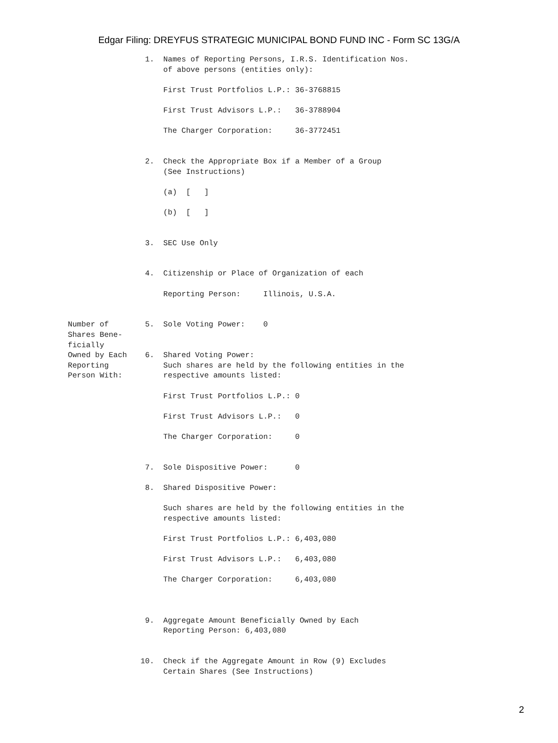Edgar Filing: DREYFUS STRATEGIC MUNICIPAL BOND FUND INC - Form SC 13G/A
                 1.  Names of Reporting Persons, I.R.S. Identification Nos.
                     of above persons (entities only):

                     First Trust Portfolios L.P.: 36-3768815

                     First Trust Advisors L.P.:   36-3788904

                     The Charger Corporation:     36-3772451


                 2.  Check the Appropriate Box if a Member of a Group
                     (See Instructions)

                     (a)  [   ]

                     (b)  [   ]


                 3.  SEC Use Only


                 4.  Citizenship or Place of Organization of each

                     Reporting Person:     Illinois, U.S.A.


Number of        5.  Sole Voting Power:    0
Shares Bene-
ficially
Owned by Each    6.  Shared Voting Power:
Reporting            Such shares are held by the following entities in the
Person With:         respective amounts listed:

                     First Trust Portfolios L.P.: 0

                     First Trust Advisors L.P.:   0

                     The Charger Corporation:     0


                 7.  Sole Dispositive Power:      0

                 8.  Shared Dispositive Power:

                     Such shares are held by the following entities in the
                     respective amounts listed:

                     First Trust Portfolios L.P.: 6,403,080

                     First Trust Advisors L.P.:   6,403,080

                     The Charger Corporation:     6,403,080



                 9.  Aggregate Amount Beneficially Owned by Each
                     Reporting Person: 6,403,080


                10.  Check if the Aggregate Amount in Row (9) Excludes
                     Certain Shares (See Instructions)
2